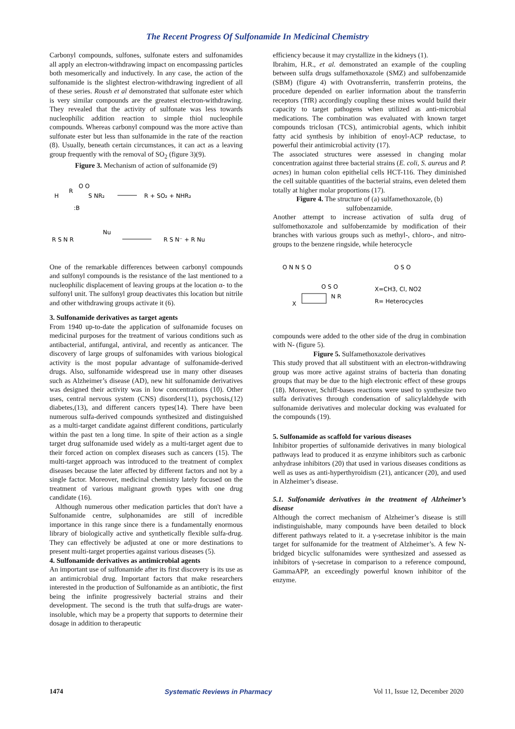The Recent Progress Of Sulfonamide In Medicinal Chemistry
Carbonyl compounds, sulfones, sulfonate esters and sulfonamides all apply an electron-withdrawing impact on encompassing particles both mesomerically and inductively. In any case, the action of the sulfonamide is the slightest electron-withdrawing ingredient of all of these series. Roush et al demonstrated that sulfonate ester which is very similar compounds are the greatest electron-withdrawing. They revealed that the activity of sulfonate was less towards nucleophilic addition reaction to simple thiol nucleophile compounds. Whereas carbonyl compound was the more active than sulfonate ester but less than sulfonamide in the rate of the reaction (8). Usually, beneath certain circumstances, it can act as a leaving group frequently with the removal of SO<sub>2</sub> (figure 3)(9).
Figure 3. Mechanism of action of sulfonamide (9)
H
R
O O
S NR₂
:B
R + SO₂ + NHR₂
R S N R
Nu
R S N⁻ + R Nu
One of the remarkable differences between carbonyl compounds and sulfonyl compounds is the resistance of the last mentioned to a nucleophilic displacement of leaving groups at the location α- to the sulfonyl unit. The sulfonyl group deactivates this location but nitrile and other withdrawing groups activate it (6).
3. Sulfonamide derivatives as target agents
From 1940 up-to-date the application of sulfonamide focuses on medicinal purposes for the treatment of various conditions such as antibacterial, antifungal, antiviral, and recently as anticancer. The discovery of large groups of sulfonamides with various biological activity is the most popular advantage of sulfonamide-derived drugs. Also, sulfonamide widespread use in many other diseases such as Alzheimer’s disease (AD), new hit sulfonamide derivatives was designed their activity was in low concentrations (10). Other uses, central nervous system (CNS) disorders(11), psychosis,(12) diabetes,(13), and different cancers types(14). There have been numerous sulfa-derived compounds synthesized and distinguished as a multi-target candidate against different conditions, particularly within the past ten a long time. In spite of their action as a single target drug sulfonamide used widely as a multi-target agent due to their forced action on complex diseases such as cancers (15). The multi-target approach was introduced to the treatment of complex diseases because the later affected by different factors and not by a single factor. Moreover, medicinal chemistry lately focused on the treatment of various malignant growth types with one drug candidate (16).
Although numerous other medication particles that don't have a Sulfonamide centre, sulphonamides are still of incredible importance in this range since there is a fundamentally enormous library of biologically active and synthetically flexible sulfa-drug. They can effectively be adjusted at one or more destinations to present multi-target properties against various diseases (5).
4. Sulfonamide derivatives as antimicrobial agents
An important use of sulfonamide after its first discovery is its use as an antimicrobial drug. Important factors that make researchers interested in the production of Sulfonamide as an antibiotic, the first being the infinite progressively bacterial strains and their development. The second is the truth that sulfa-drugs are water-insoluble, which may be a property that supports to determine their dosage in addition to therapeutic
efficiency because it may crystallize in the kidneys (1).
Ibrahim, H.R., et al. demonstrated an example of the coupling between sulfa drugs sulfamethoxazole (SMZ) and sulfobenzamide (SBM) (figure 4) with Ovotransferrin, transferrin proteins, the procedure depended on earlier information about the transferrin receptors (TfR) accordingly coupling these mixes would build their capacity to target pathogens when utilized as anti-microbial medications. The combination was evaluated with known target compounds triclosan (TCS), antimicrobial agents, which inhibit fatty acid synthesis by inhibition of enoyl-ACP reductase, to powerful their antimicrobial activity (17).
The associated structures were assessed in changing molar concentration against three bacterial strains (E. coli, S. aureus and P. acnes) in human colon epithelial cells HCT-116. They diminished the cell suitable quantities of the bacterial strains, even deleted them totally at higher molar proportions (17).
Figure 4. The structure of (a) sulfamethoxazole, (b) sulfobenzamide.
Another attempt to increase activation of sulfa drug of sulfomethoxazole and sulfobenzamide by modification of their branches with various groups such as methyl-, chloro-, and nitro-groups to the benzene ringside, while heterocycle
O N N S O
O S O
O S O
X
N R
X=CH3, Cl, NO2
R= Heterocycles
compounds were added to the other side of the drug in combination with N- (figure 5).
Figure 5. Sulfamethoxazole derivatives
This study proved that all substituent with an electron-withdrawing group was more active against strains of bacteria than donating groups that may be due to the high electronic effect of these groups (18). Moreover, Schiff-bases reactions were used to synthesize two sulfa derivatives through condensation of salicylaldehyde with sulfonamide derivatives and molecular docking was evaluated for the compounds (19).
5. Sulfonamide as scaffold for various diseases
Inhibitor properties of sulfonamide derivatives in many biological pathways lead to produced it as enzyme inhibitors such as carbonic anhydrase inhibitors (20) that used in various diseases conditions as well as uses as anti-hyperthyroidism (21), anticancer (20), and used in Alzheimer’s disease.
5.1. Sulfonamide derivatives in the treatment of Alzheimer’s disease
Although the correct mechanism of Alzheimer’s disease is still indistinguishable, many compounds have been detailed to block different pathways related to it. a γ-secretase inhibitor is the main target for sulfonamide for the treatment of Alzheimer’s. A few N-bridged bicyclic sulfonamides were synthesized and assessed as inhibitors of γ-secretase in comparison to a reference compound, GammaAPP, an exceedingly powerful known inhibitor of the enzyme.
1474 Systematic Reviews in Pharmacy Vol 11, Issue 12, December 2020